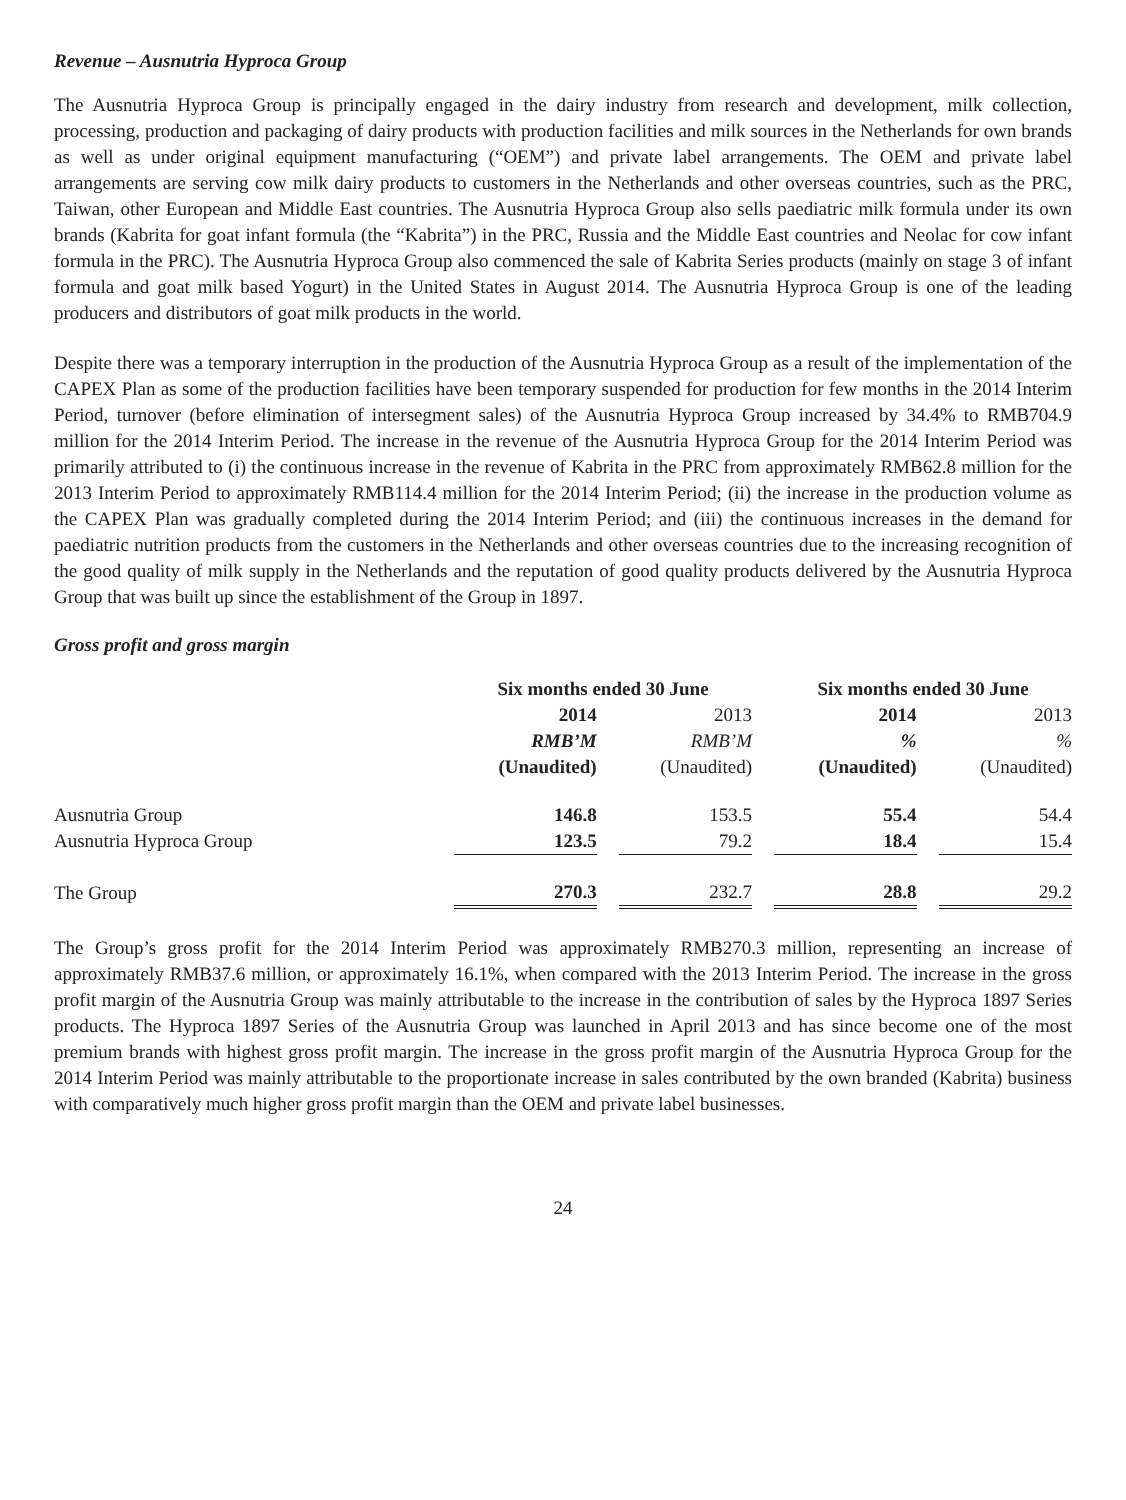Revenue – Ausnutria Hyproca Group
The Ausnutria Hyproca Group is principally engaged in the dairy industry from research and development, milk collection, processing, production and packaging of dairy products with production facilities and milk sources in the Netherlands for own brands as well as under original equipment manufacturing (“OEM”) and private label arrangements. The OEM and private label arrangements are serving cow milk dairy products to customers in the Netherlands and other overseas countries, such as the PRC, Taiwan, other European and Middle East countries. The Ausnutria Hyproca Group also sells paediatric milk formula under its own brands (Kabrita for goat infant formula (the “Kabrita”) in the PRC, Russia and the Middle East countries and Neolac for cow infant formula in the PRC). The Ausnutria Hyproca Group also commenced the sale of Kabrita Series products (mainly on stage 3 of infant formula and goat milk based Yogurt) in the United States in August 2014. The Ausnutria Hyproca Group is one of the leading producers and distributors of goat milk products in the world.
Despite there was a temporary interruption in the production of the Ausnutria Hyproca Group as a result of the implementation of the CAPEX Plan as some of the production facilities have been temporary suspended for production for few months in the 2014 Interim Period, turnover (before elimination of intersegment sales) of the Ausnutria Hyproca Group increased by 34.4% to RMB704.9 million for the 2014 Interim Period. The increase in the revenue of the Ausnutria Hyproca Group for the 2014 Interim Period was primarily attributed to (i) the continuous increase in the revenue of Kabrita in the PRC from approximately RMB62.8 million for the 2013 Interim Period to approximately RMB114.4 million for the 2014 Interim Period; (ii) the increase in the production volume as the CAPEX Plan was gradually completed during the 2014 Interim Period; and (iii) the continuous increases in the demand for paediatric nutrition products from the customers in the Netherlands and other overseas countries due to the increasing recognition of the good quality of milk supply in the Netherlands and the reputation of good quality products delivered by the Ausnutria Hyproca Group that was built up since the establishment of the Group in 1897.
Gross profit and gross margin
| | Six months ended 30 June | | | | Six months ended 30 June | | |
| --- | --- | --- | --- | --- | --- | --- | --- |
| | 2014 | | 2013 | | 2014 | | 2013 |
| | RMB’M | | RMB’M | | % | | % |
| | (Unaudited) | | (Unaudited) | | (Unaudited) | | (Unaudited) |
| Ausnutria Group | 146.8 | | 153.5 | | 55.4 | | 54.4 |
| Ausnutria Hyproca Group | 123.5 | | 79.2 | | 18.4 | | 15.4 |
| The Group | 270.3 | | 232.7 | | 28.8 | | 29.2 |
The Group’s gross profit for the 2014 Interim Period was approximately RMB270.3 million, representing an increase of approximately RMB37.6 million, or approximately 16.1%, when compared with the 2013 Interim Period. The increase in the gross profit margin of the Ausnutria Group was mainly attributable to the increase in the contribution of sales by the Hyproca 1897 Series products. The Hyproca 1897 Series of the Ausnutria Group was launched in April 2013 and has since become one of the most premium brands with highest gross profit margin. The increase in the gross profit margin of the Ausnutria Hyproca Group for the 2014 Interim Period was mainly attributable to the proportionate increase in sales contributed by the own branded (Kabrita) business with comparatively much higher gross profit margin than the OEM and private label businesses.
24